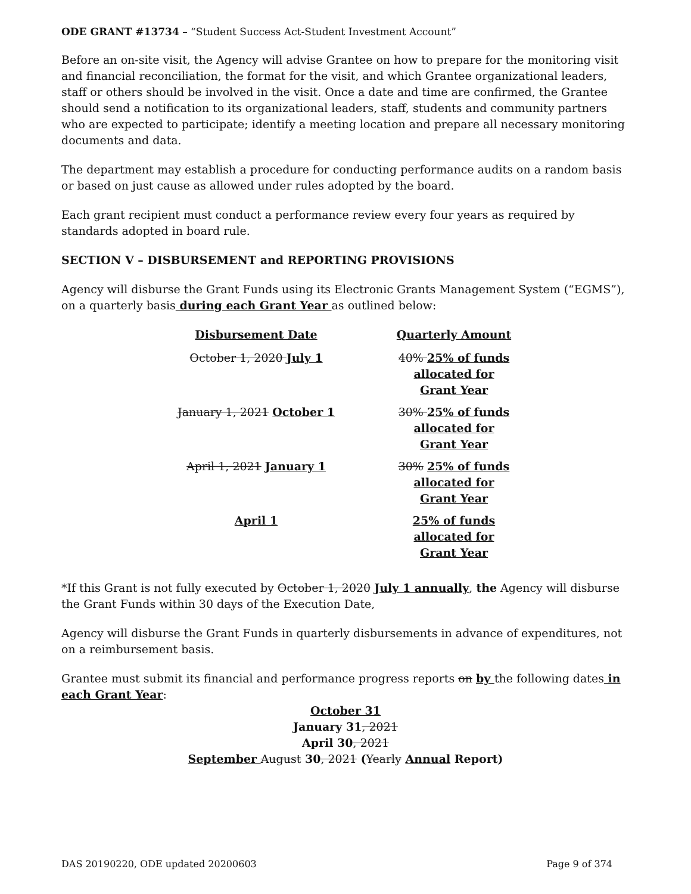ODE GRANT #13734 – “Student Success Act-Student Investment Account”
Before an on-site visit, the Agency will advise Grantee on how to prepare for the monitoring visit and financial reconciliation, the format for the visit, and which Grantee organizational leaders, staff or others should be involved in the visit. Once a date and time are confirmed, the Grantee should send a notification to its organizational leaders, staff, students and community partners who are expected to participate; identify a meeting location and prepare all necessary monitoring documents and data.
The department may establish a procedure for conducting performance audits on a random basis or based on just cause as allowed under rules adopted by the board.
Each grant recipient must conduct a performance review every four years as required by standards adopted in board rule.
SECTION V – DISBURSEMENT and REPORTING PROVISIONS
Agency will disburse the Grant Funds using its Electronic Grants Management System (“EGMS”), on a quarterly basis during each Grant Year as outlined below:
| Disbursement Date | Quarterly Amount |
| --- | --- |
| October 1, 2020 July 1 | 40% 25% of funds allocated for Grant Year |
| January 1, 2021 October 1 | 30% 25% of funds allocated for Grant Year |
| April 1, 2021 January 1 | 30% 25% of funds allocated for Grant Year |
| April 1 | 25% of funds allocated for Grant Year |
*If this Grant is not fully executed by October 1, 2020 July 1 annually, the Agency will disburse the Grant Funds within 30 days of the Execution Date,
Agency will disburse the Grant Funds in quarterly disbursements in advance of expenditures, not on a reimbursement basis.
Grantee must submit its financial and performance progress reports on by the following dates in each Grant Year:
October 31
January 31, 2021
April 30, 2021
September August 30, 2021 (Yearly Annual Report)
DAS 20190220, ODE updated 20200603 Page 9 of 374